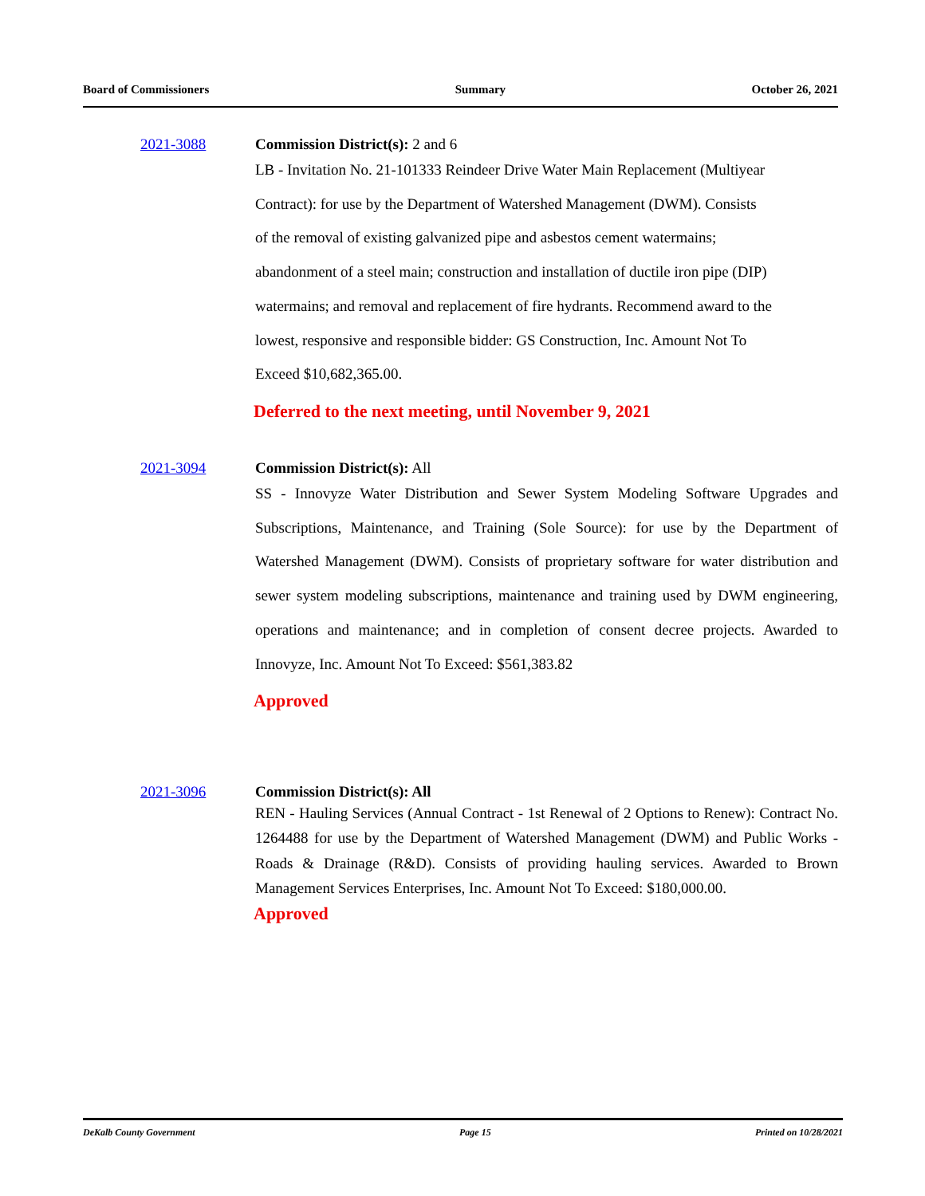Board of Commissioners Summary October 26, 2021
2021-3088 Commission District(s): 2 and 6
LB - Invitation No. 21-101333 Reindeer Drive Water Main Replacement (Multiyear
Contract): for use by the Department of Watershed Management (DWM). Consists
of the removal of existing galvanized pipe and asbestos cement watermains;
abandonment of a steel main; construction and installation of ductile iron pipe (DIP)
watermains; and removal and replacement of fire hydrants. Recommend award to the
lowest, responsive and responsible bidder: GS Construction, Inc. Amount Not To
Exceed $10,682,365.00.
Deferred to the next meeting, until November 9, 2021
2021-3094 Commission District(s): All
SS - Innovyze Water Distribution and Sewer System Modeling Software Upgrades and Subscriptions, Maintenance, and Training (Sole Source): for use by the Department of Watershed Management (DWM). Consists of proprietary software for water distribution and sewer system modeling subscriptions, maintenance and training used by DWM engineering, operations and maintenance; and in completion of consent decree projects. Awarded to Innovyze, Inc. Amount Not To Exceed: $561,383.82
Approved
2021-3096 Commission District(s): All
REN - Hauling Services (Annual Contract - 1st Renewal of 2 Options to Renew): Contract No. 1264488 for use by the Department of Watershed Management (DWM) and Public Works - Roads & Drainage (R&D). Consists of providing hauling services. Awarded to Brown Management Services Enterprises, Inc. Amount Not To Exceed: $180,000.00.
Approved
DeKalb County Government Page 15 Printed on 10/28/2021